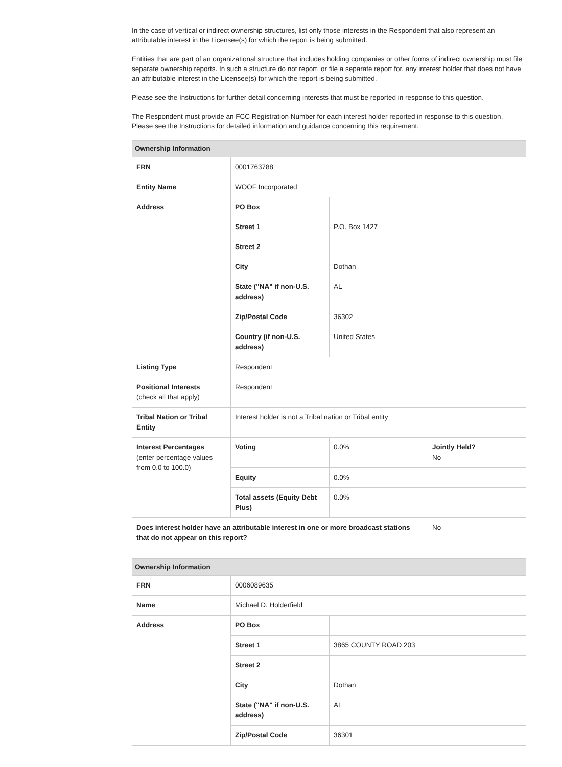In the case of vertical or indirect ownership structures, list only those interests in the Respondent that also represent an attributable interest in the Licensee(s) for which the report is being submitted.
Entities that are part of an organizational structure that includes holding companies or other forms of indirect ownership must file separate ownership reports. In such a structure do not report, or file a separate report for, any interest holder that does not have an attributable interest in the Licensee(s) for which the report is being submitted.
Please see the Instructions for further detail concerning interests that must be reported in response to this question.
The Respondent must provide an FCC Registration Number for each interest holder reported in response to this question. Please see the Instructions for detailed information and guidance concerning this requirement.
| Ownership Information | | | |
| --- | --- | --- | --- |
| FRN | 0001763788 | | |
| Entity Name | WOOF Incorporated | | |
| Address | PO Box | | |
| | Street 1 | P.O. Box 1427 | |
| | Street 2 | | |
| | City | Dothan | |
| | State ("NA" if non-U.S. address) | AL | |
| | Zip/Postal Code | 36302 | |
| | Country (if non-U.S. address) | United States | |
| Listing Type | Respondent | | |
| Positional Interests (check all that apply) | Respondent | | |
| Tribal Nation or Tribal Entity | Interest holder is not a Tribal nation or Tribal entity | | |
| Interest Percentages (enter percentage values from 0.0 to 100.0) | Voting | 0.0% | Jointly Held? No |
| | Equity | 0.0% | |
| | Total assets (Equity Debt Plus) | 0.0% | |
| Does interest holder have an attributable interest in one or more broadcast stations that do not appear on this report? | | | No |
| Ownership Information | | |
| --- | --- | --- |
| FRN | 0006089635 | |
| Name | Michael D. Holderfield | |
| Address | PO Box | |
| | Street 1 | 3865 COUNTY ROAD 203 |
| | Street 2 | |
| | City | Dothan |
| | State ("NA" if non-U.S. address) | AL |
| | Zip/Postal Code | 36301 |